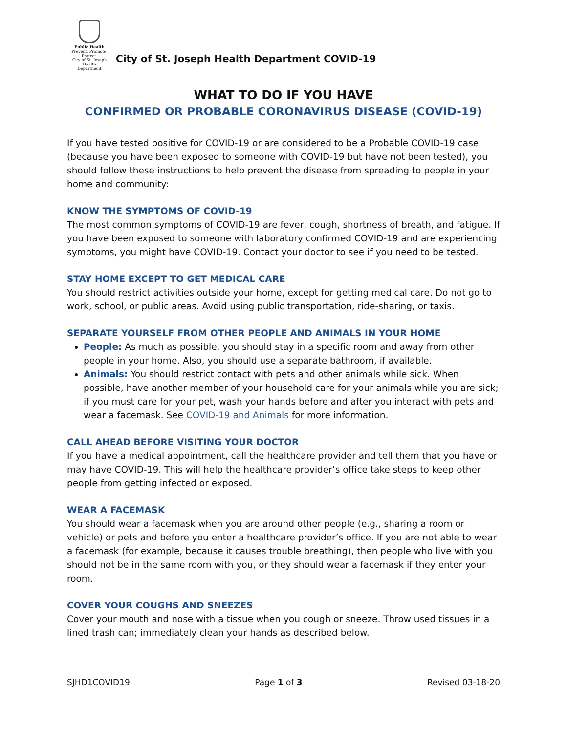Public Health
Prevent. Promote. Protect.
City of St. Joseph
Health Department
City of St. Joseph Health Department COVID-19
WHAT TO DO IF YOU HAVE
CONFIRMED OR PROBABLE CORONAVIRUS DISEASE (COVID-19)
If you have tested positive for COVID-19 or are considered to be a Probable COVID-19 case (because you have been exposed to someone with COVID-19 but have not been tested), you should follow these instructions to help prevent the disease from spreading to people in your home and community:
KNOW THE SYMPTOMS OF COVID-19
The most common symptoms of COVID-19 are fever, cough, shortness of breath, and fatigue. If you have been exposed to someone with laboratory confirmed COVID-19 and are experiencing symptoms, you might have COVID-19. Contact your doctor to see if you need to be tested.
STAY HOME EXCEPT TO GET MEDICAL CARE
You should restrict activities outside your home, except for getting medical care. Do not go to work, school, or public areas. Avoid using public transportation, ride-sharing, or taxis.
SEPARATE YOURSELF FROM OTHER PEOPLE AND ANIMALS IN YOUR HOME
People: As much as possible, you should stay in a specific room and away from other people in your home. Also, you should use a separate bathroom, if available.
Animals: You should restrict contact with pets and other animals while sick. When possible, have another member of your household care for your animals while you are sick; if you must care for your pet, wash your hands before and after you interact with pets and wear a facemask. See COVID-19 and Animals for more information.
CALL AHEAD BEFORE VISITING YOUR DOCTOR
If you have a medical appointment, call the healthcare provider and tell them that you have or may have COVID-19. This will help the healthcare provider’s office take steps to keep other people from getting infected or exposed.
WEAR A FACEMASK
You should wear a facemask when you are around other people (e.g., sharing a room or vehicle) or pets and before you enter a healthcare provider’s office. If you are not able to wear a facemask (for example, because it causes trouble breathing), then people who live with you should not be in the same room with you, or they should wear a facemask if they enter your room.
COVER YOUR COUGHS AND SNEEZES
Cover your mouth and nose with a tissue when you cough or sneeze. Throw used tissues in a lined trash can; immediately clean your hands as described below.
SJHD1COVID19 Page 1 of 3 Revised 03-18-20